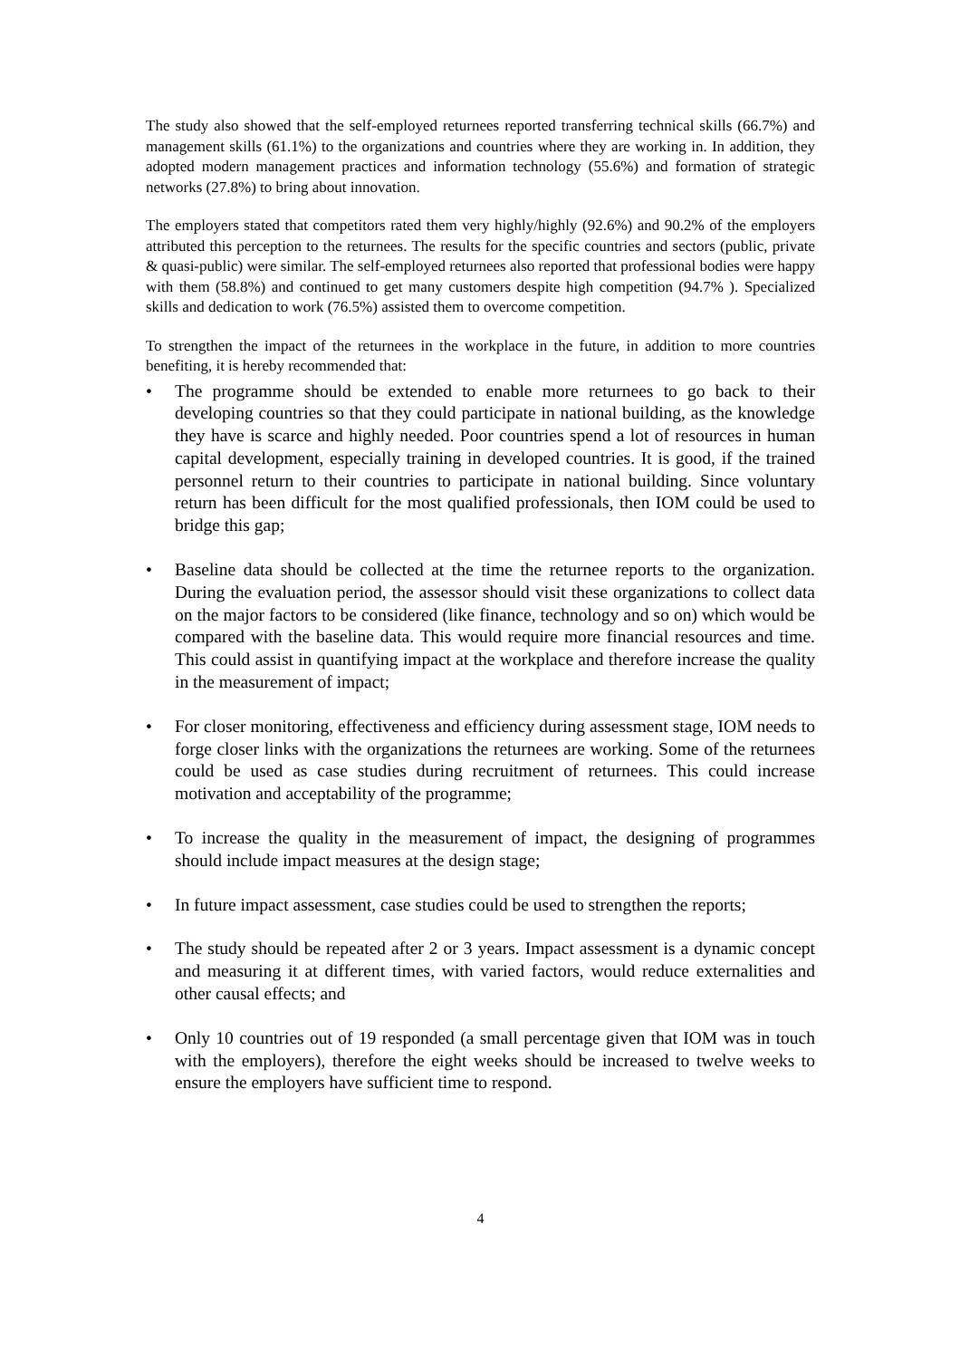The study also showed that the self-employed returnees reported transferring technical skills (66.7%) and management skills (61.1%) to the organizations and countries where they are working in. In addition, they adopted modern management practices and information technology (55.6%) and formation of strategic networks (27.8%) to bring about innovation.
The employers stated that competitors rated them very highly/highly (92.6%) and 90.2% of the employers attributed this perception to the returnees. The results for the specific countries and sectors (public, private & quasi-public) were similar. The self-employed returnees also reported that professional bodies were happy with them (58.8%) and continued to get many customers despite high competition (94.7% ). Specialized skills and dedication to work (76.5%) assisted them to overcome competition.
To strengthen the impact of the returnees in the workplace in the future, in addition to more countries benefiting, it is hereby recommended that:
• The programme should be extended to enable more returnees to go back to their developing countries so that they could participate in national building, as the knowledge they have is scarce and highly needed. Poor countries spend a lot of resources in human capital development, especially training in developed countries. It is good, if the trained personnel return to their countries to participate in national building. Since voluntary return has been difficult for the most qualified professionals, then IOM could be used to bridge this gap;
• Baseline data should be collected at the time the returnee reports to the organization. During the evaluation period, the assessor should visit these organizations to collect data on the major factors to be considered (like finance, technology and so on) which would be compared with the baseline data. This would require more financial resources and time. This could assist in quantifying impact at the workplace and therefore increase the quality in the measurement of impact;
• For closer monitoring, effectiveness and efficiency during assessment stage, IOM needs to forge closer links with the organizations the returnees are working. Some of the returnees could be used as case studies during recruitment of returnees. This could increase motivation and acceptability of the programme;
• To increase the quality in the measurement of impact, the designing of programmes should include impact measures at the design stage;
• In future impact assessment, case studies could be used to strengthen the reports;
• The study should be repeated after 2 or 3 years. Impact assessment is a dynamic concept and measuring it at different times, with varied factors, would reduce externalities and other causal effects; and
• Only 10 countries out of 19 responded (a small percentage given that IOM was in touch with the employers), therefore the eight weeks should be increased to twelve weeks to ensure the employers have sufficient time to respond.
4